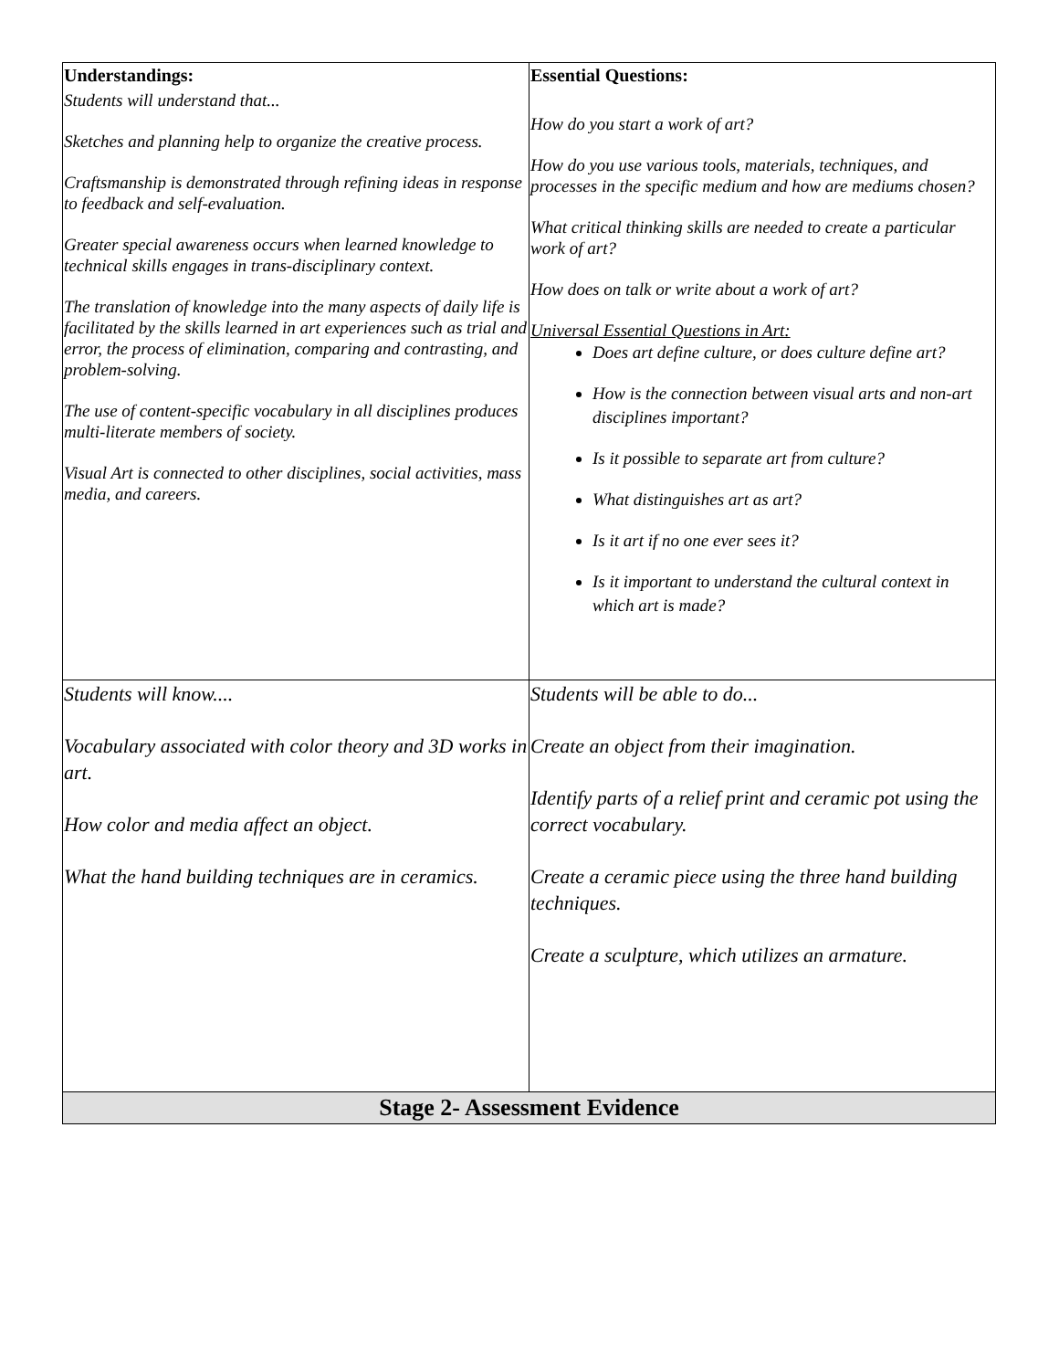| Understandings: Students will understand that... Sketches and planning help to organize the creative process. Craftsmanship is demonstrated through refining ideas in response to feedback and self-evaluation. Greater special awareness occurs when learned knowledge to technical skills engages in trans-disciplinary context. The translation of knowledge into the many aspects of daily life is facilitated by the skills learned in art experiences such as trial and error, the process of elimination, comparing and contrasting, and problem-solving. The use of content-specific vocabulary in all disciplines produces multi-literate members of society. Visual Art is connected to other disciplines, social activities, mass media, and careers. | Essential Questions: How do you start a work of art? How do you use various tools, materials, techniques, and processes in the specific medium and how are mediums chosen? What critical thinking skills are needed to create a particular work of art? How does on talk or write about a work of art? Universal Essential Questions in Art: Does art define culture, or does culture define art? How is the connection between visual arts and non-art disciplines important? Is it possible to separate art from culture? What distinguishes art as art? Is it art if no one ever sees it? Is it important to understand the cultural context in which art is made? |
| Students will know.... Vocabulary associated with color theory and 3D works in art. How color and media affect an object. What the hand building techniques are in ceramics. | Students will be able to do... Create an object from their imagination. Identify parts of a relief print and ceramic pot using the correct vocabulary. Create a ceramic piece using the three hand building techniques. Create a sculpture, which utilizes an armature. |
| Stage 2- Assessment Evidence | |